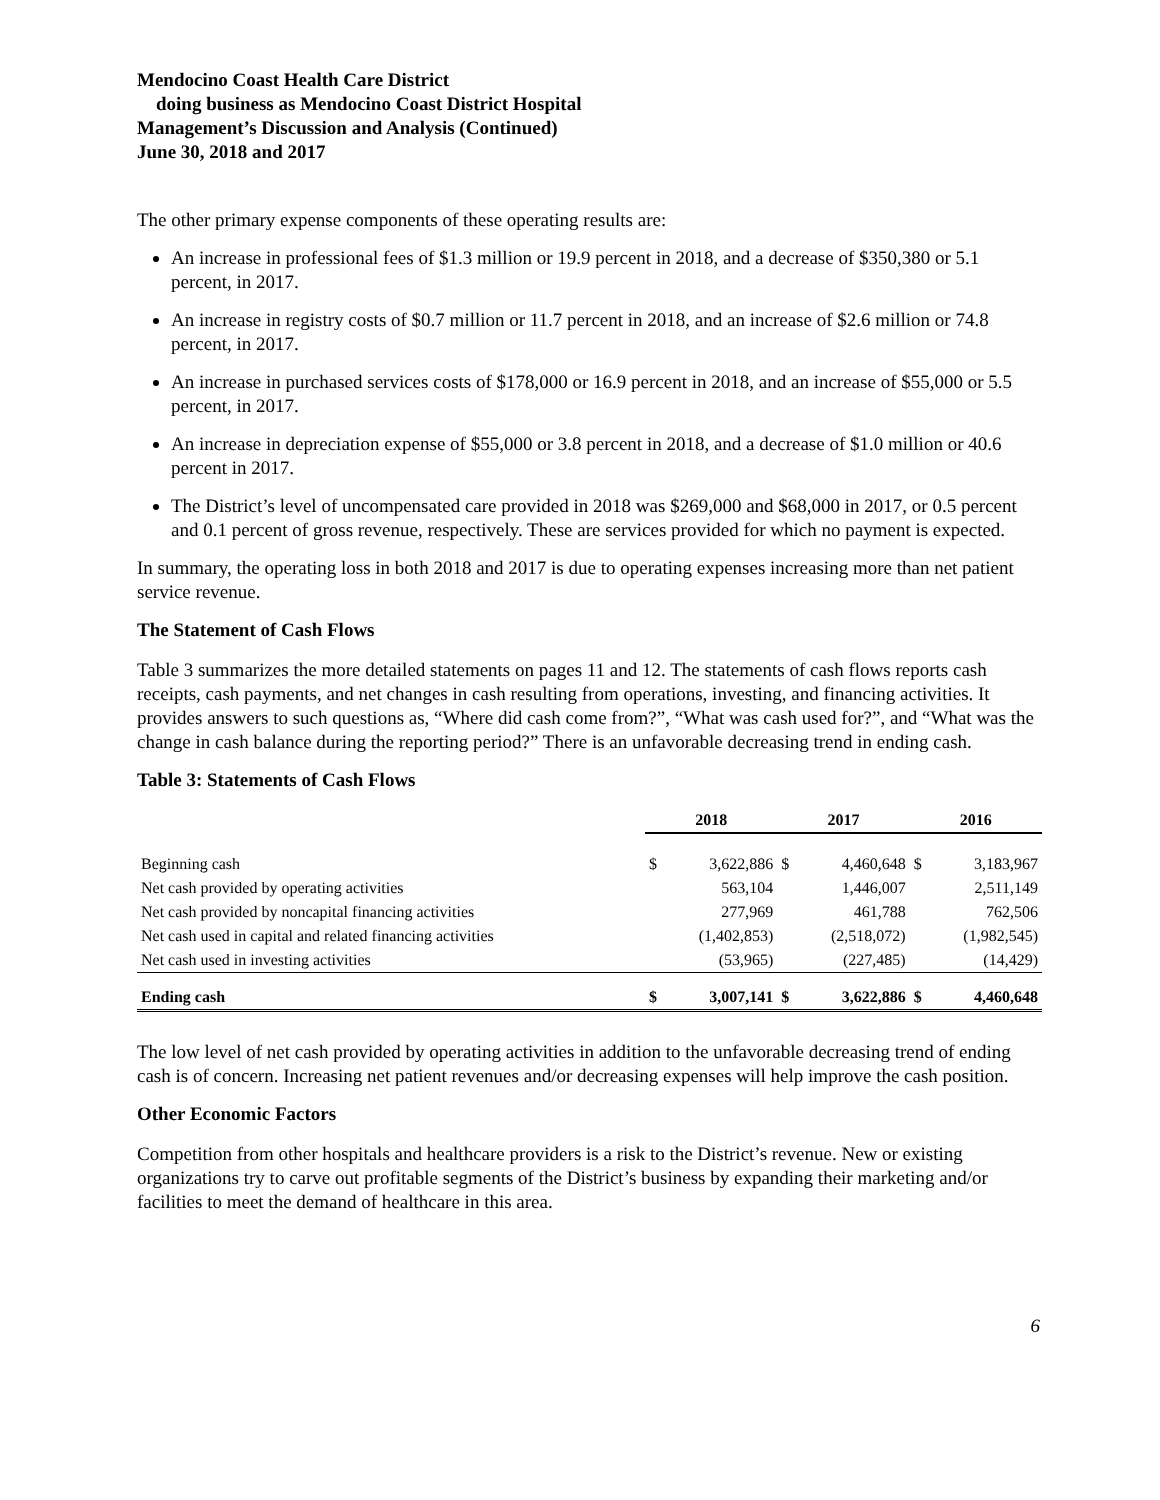Mendocino Coast Health Care District
doing business as Mendocino Coast District Hospital
Management’s Discussion and Analysis (Continued)
June 30, 2018 and 2017
The other primary expense components of these operating results are:
An increase in professional fees of $1.3 million or 19.9 percent in 2018, and a decrease of $350,380 or 5.1 percent, in 2017.
An increase in registry costs of $0.7 million or 11.7 percent in 2018, and an increase of $2.6 million or 74.8 percent, in 2017.
An increase in purchased services costs of $178,000 or 16.9 percent in 2018, and an increase of $55,000 or 5.5 percent, in 2017.
An increase in depreciation expense of $55,000 or 3.8 percent in 2018, and a decrease of $1.0 million or 40.6 percent in 2017.
The District’s level of uncompensated care provided in 2018 was $269,000 and $68,000 in 2017, or 0.5 percent and 0.1 percent of gross revenue, respectively. These are services provided for which no payment is expected.
In summary, the operating loss in both 2018 and 2017 is due to operating expenses increasing more than net patient service revenue.
The Statement of Cash Flows
Table 3 summarizes the more detailed statements on pages 11 and 12. The statements of cash flows reports cash receipts, cash payments, and net changes in cash resulting from operations, investing, and financing activities. It provides answers to such questions as, “Where did cash come from?”, “What was cash used for?”, and “What was the change in cash balance during the reporting period?” There is an unfavorable decreasing trend in ending cash.
Table 3: Statements of Cash Flows
| | 2018 | | 2017 | | 2016 | |
| Beginning cash | $ | 3,622,886 | $ | 4,460,648 | $ | 3,183,967 |
| Net cash provided by operating activities | | 563,104 | | 1,446,007 | | 2,511,149 |
| Net cash provided by noncapital financing activities | | 277,969 | | 461,788 | | 762,506 |
| Net cash used in capital and related financing activities | | (1,402,853) | | (2,518,072) | | (1,982,545) |
| Net cash used in investing activities | | (53,965) | | (227,485) | | (14,429) |
| Ending cash | $ | 3,007,141 | $ | 3,622,886 | $ | 4,460,648 |
The low level of net cash provided by operating activities in addition to the unfavorable decreasing trend of ending cash is of concern. Increasing net patient revenues and/or decreasing expenses will help improve the cash position.
Other Economic Factors
Competition from other hospitals and healthcare providers is a risk to the District’s revenue. New or existing organizations try to carve out profitable segments of the District’s business by expanding their marketing and/or facilities to meet the demand of healthcare in this area.
6